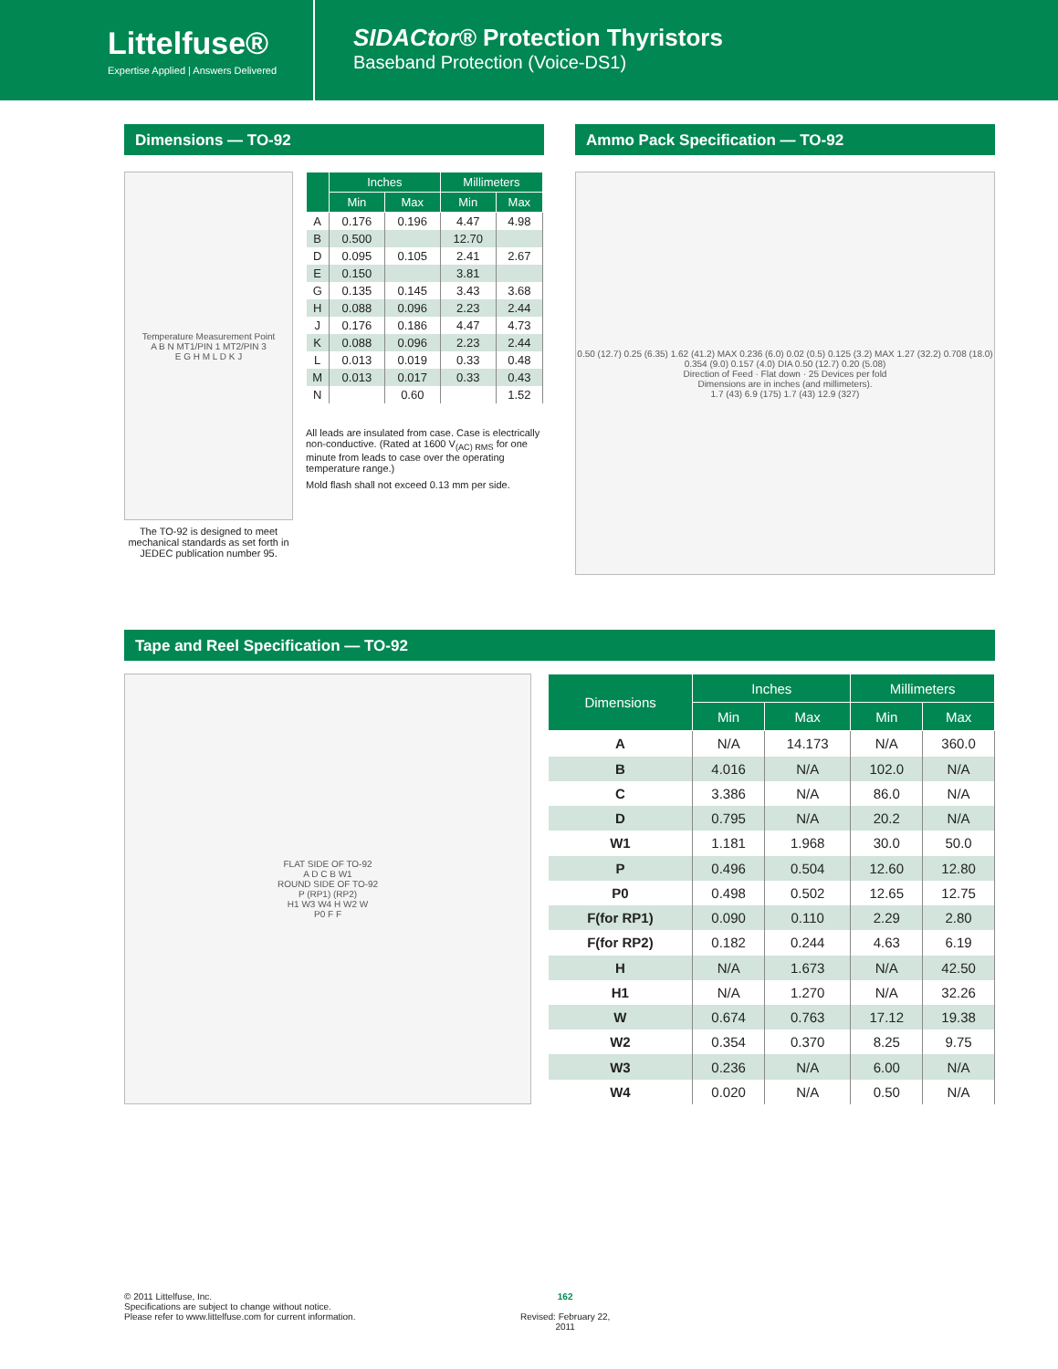Littelfuse®
Expertise Applied | Answers Delivered
SIDACtor® Protection Thyristors
Baseband Protection (Voice-DS1)
Dimensions — TO-92
Temperature Measurement Point
A B N MT1/PIN 1 MT2/PIN 3
E G H M L D K J
The TO-92 is designed to meet mechanical standards as set forth in JEDEC publication number 95.
| | Inches | | Millimeters | |
| --- | --- | --- | --- | --- |
| | Min | Max | Min | Max |
| A | 0.176 | 0.196 | 4.47 | 4.98 |
| B | 0.500 | | 12.70 | |
| D | 0.095 | 0.105 | 2.41 | 2.67 |
| E | 0.150 | | 3.81 | |
| G | 0.135 | 0.145 | 3.43 | 3.68 |
| H | 0.088 | 0.096 | 2.23 | 2.44 |
| J | 0.176 | 0.186 | 4.47 | 4.73 |
| K | 0.088 | 0.096 | 2.23 | 2.44 |
| L | 0.013 | 0.019 | 0.33 | 0.48 |
| M | 0.013 | 0.017 | 0.33 | 0.43 |
| N | | 0.60 | | 1.52 |
All leads are insulated from case. Case is electrically non-conductive. (Rated at 1600 V<sub>(AC) RMS</sub> for one minute from leads to case over the operating temperature range.)
Mold flash shall not exceed 0.13 mm per side.
Ammo Pack Specification — TO-92
0.50 (12.7) 0.25 (6.35) 1.62 (41.2) MAX 0.236 (6.0) 0.02 (0.5) 0.125 (3.2) MAX 1.27 (32.2) 0.708 (18.0) 0.354 (9.0) 0.157 (4.0) DIA 0.50 (12.7) 0.20 (5.08)
Direction of Feed · Flat down · 25 Devices per fold
Dimensions are in inches (and millimeters).
1.7 (43) 6.9 (175) 1.7 (43) 12.9 (327)
Tape and Reel Specification — TO-92
FLAT SIDE OF TO-92
A D C B W1
ROUND SIDE OF TO-92
P (RP1) (RP2)
H1 W3 W4 H W2 W
P0 F F
| Dimensions | Inches | | Millimeters | |
| --- | --- | --- | --- | --- |
| | Min | Max | Min | Max |
| A | N/A | 14.173 | N/A | 360.0 |
| B | 4.016 | N/A | 102.0 | N/A |
| C | 3.386 | N/A | 86.0 | N/A |
| D | 0.795 | N/A | 20.2 | N/A |
| W1 | 1.181 | 1.968 | 30.0 | 50.0 |
| P | 0.496 | 0.504 | 12.60 | 12.80 |
| P0 | 0.498 | 0.502 | 12.65 | 12.75 |
| F(for RP1) | 0.090 | 0.110 | 2.29 | 2.80 |
| F(for RP2) | 0.182 | 0.244 | 4.63 | 6.19 |
| H | N/A | 1.673 | N/A | 42.50 |
| H1 | N/A | 1.270 | N/A | 32.26 |
| W | 0.674 | 0.763 | 17.12 | 19.38 |
| W2 | 0.354 | 0.370 | 8.25 | 9.75 |
| W3 | 0.236 | N/A | 6.00 | N/A |
| W4 | 0.020 | N/A | 0.50 | N/A |
© 2011 Littelfuse, Inc.
Specifications are subject to change without notice.
Please refer to www.littelfuse.com for current information.
162
Revised: February 22, 2011